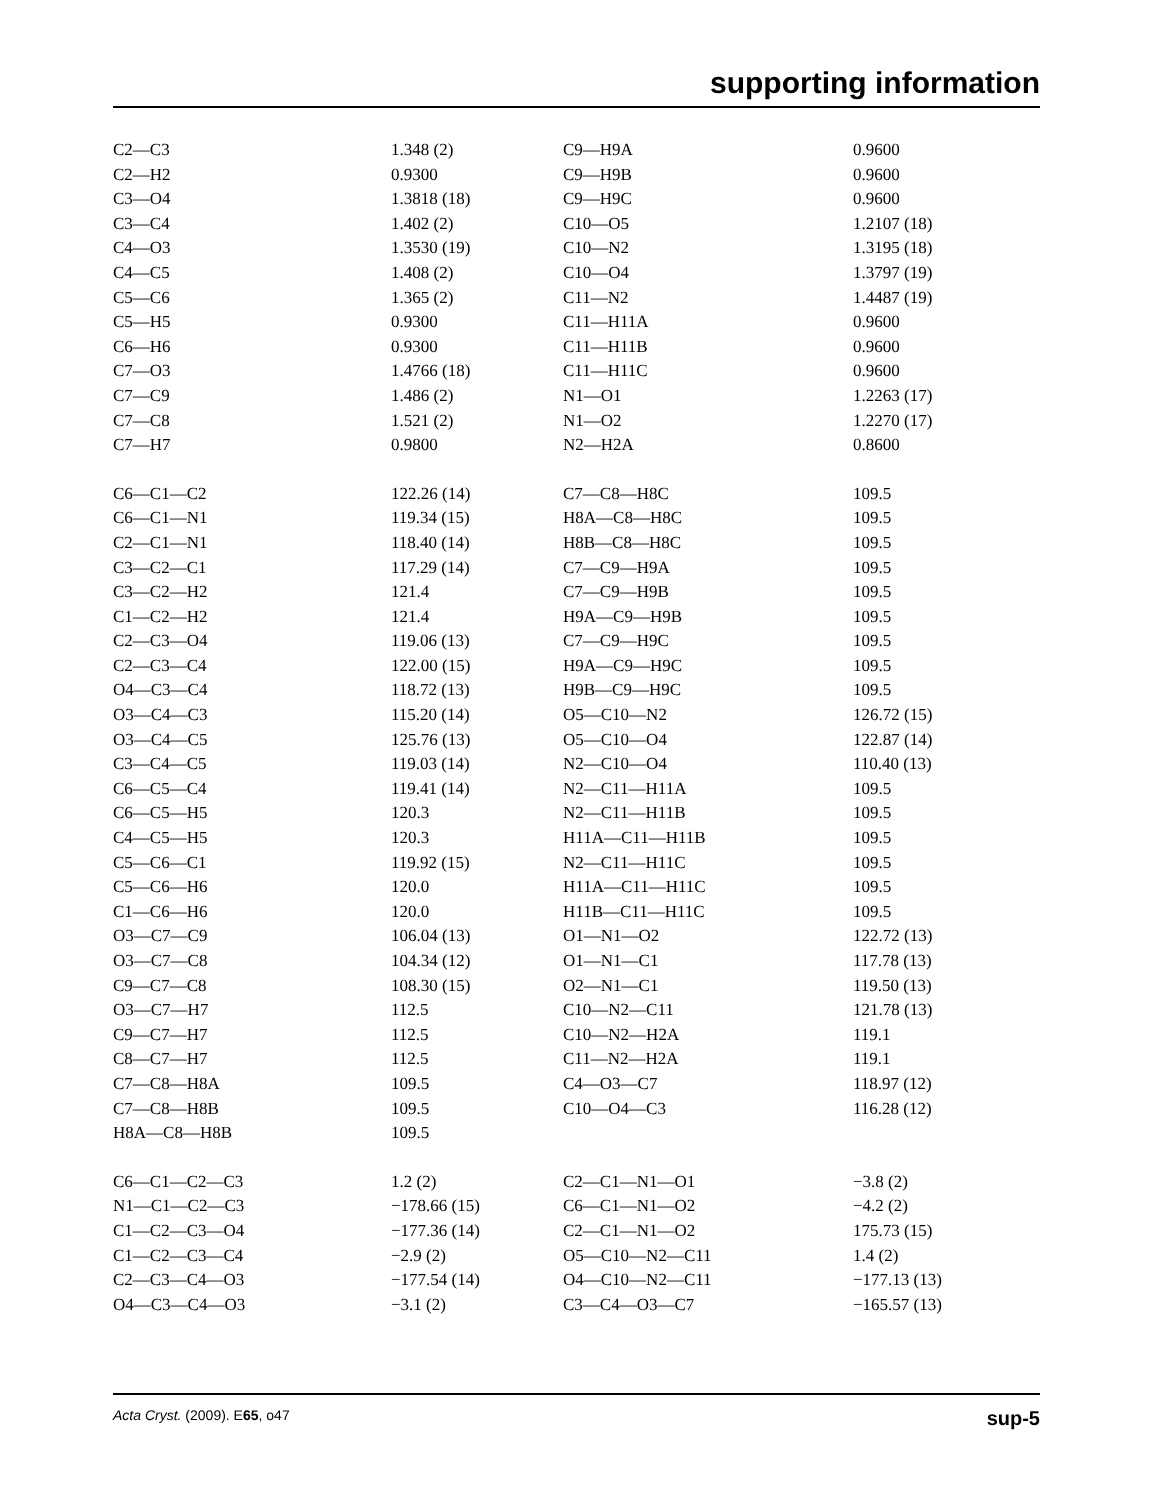supporting information
| C2—C3 | 1.348 (2) | C9—H9A | 0.9600 |
| C2—H2 | 0.9300 | C9—H9B | 0.9600 |
| C3—O4 | 1.3818 (18) | C9—H9C | 0.9600 |
| C3—C4 | 1.402 (2) | C10—O5 | 1.2107 (18) |
| C4—O3 | 1.3530 (19) | C10—N2 | 1.3195 (18) |
| C4—C5 | 1.408 (2) | C10—O4 | 1.3797 (19) |
| C5—C6 | 1.365 (2) | C11—N2 | 1.4487 (19) |
| C5—H5 | 0.9300 | C11—H11A | 0.9600 |
| C6—H6 | 0.9300 | C11—H11B | 0.9600 |
| C7—O3 | 1.4766 (18) | C11—H11C | 0.9600 |
| C7—C9 | 1.486 (2) | N1—O1 | 1.2263 (17) |
| C7—C8 | 1.521 (2) | N1—O2 | 1.2270 (17) |
| C7—H7 | 0.9800 | N2—H2A | 0.8600 |
| C6—C1—C2 | 122.26 (14) | C7—C8—H8C | 109.5 |
| C6—C1—N1 | 119.34 (15) | H8A—C8—H8C | 109.5 |
| C2—C1—N1 | 118.40 (14) | H8B—C8—H8C | 109.5 |
| C3—C2—C1 | 117.29 (14) | C7—C9—H9A | 109.5 |
| C3—C2—H2 | 121.4 | C7—C9—H9B | 109.5 |
| C1—C2—H2 | 121.4 | H9A—C9—H9B | 109.5 |
| C2—C3—O4 | 119.06 (13) | C7—C9—H9C | 109.5 |
| C2—C3—C4 | 122.00 (15) | H9A—C9—H9C | 109.5 |
| O4—C3—C4 | 118.72 (13) | H9B—C9—H9C | 109.5 |
| O3—C4—C3 | 115.20 (14) | O5—C10—N2 | 126.72 (15) |
| O3—C4—C5 | 125.76 (13) | O5—C10—O4 | 122.87 (14) |
| C3—C4—C5 | 119.03 (14) | N2—C10—O4 | 110.40 (13) |
| C6—C5—C4 | 119.41 (14) | N2—C11—H11A | 109.5 |
| C6—C5—H5 | 120.3 | N2—C11—H11B | 109.5 |
| C4—C5—H5 | 120.3 | H11A—C11—H11B | 109.5 |
| C5—C6—C1 | 119.92 (15) | N2—C11—H11C | 109.5 |
| C5—C6—H6 | 120.0 | H11A—C11—H11C | 109.5 |
| C1—C6—H6 | 120.0 | H11B—C11—H11C | 109.5 |
| O3—C7—C9 | 106.04 (13) | O1—N1—O2 | 122.72 (13) |
| O3—C7—C8 | 104.34 (12) | O1—N1—C1 | 117.78 (13) |
| C9—C7—C8 | 108.30 (15) | O2—N1—C1 | 119.50 (13) |
| O3—C7—H7 | 112.5 | C10—N2—C11 | 121.78 (13) |
| C9—C7—H7 | 112.5 | C10—N2—H2A | 119.1 |
| C8—C7—H7 | 112.5 | C11—N2—H2A | 119.1 |
| C7—C8—H8A | 109.5 | C4—O3—C7 | 118.97 (12) |
| C7—C8—H8B | 109.5 | C10—O4—C3 | 116.28 (12) |
| H8A—C8—H8B | 109.5 | | |
| C6—C1—C2—C3 | 1.2 (2) | C2—C1—N1—O1 | −3.8 (2) |
| N1—C1—C2—C3 | −178.66 (15) | C6—C1—N1—O2 | −4.2 (2) |
| C1—C2—C3—O4 | −177.36 (14) | C2—C1—N1—O2 | 175.73 (15) |
| C1—C2—C3—C4 | −2.9 (2) | O5—C10—N2—C11 | 1.4 (2) |
| C2—C3—C4—O3 | −177.54 (14) | O4—C10—N2—C11 | −177.13 (13) |
| O4—C3—C4—O3 | −3.1 (2) | C3—C4—O3—C7 | −165.57 (13) |
Acta Cryst. (2009). E65, o47 sup-5